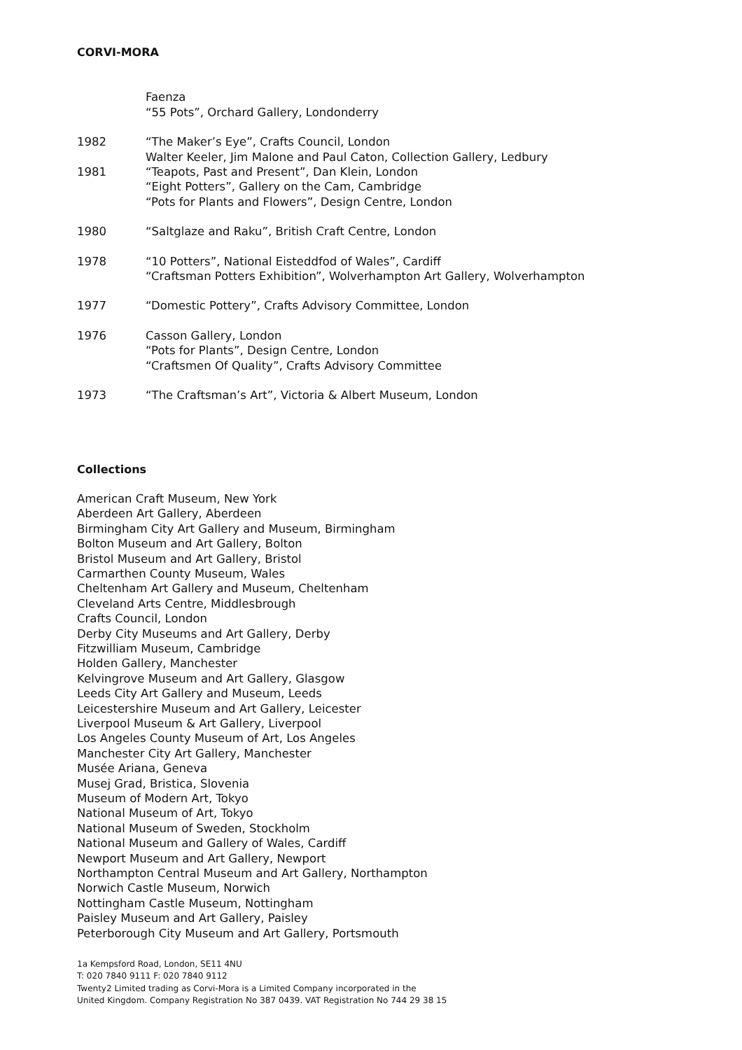CORVI-MORA
Faenza
“55 Pots”, Orchard Gallery, Londonderry
1982 “The Maker’s Eye”, Crafts Council, London
Walter Keeler, Jim Malone and Paul Caton, Collection Gallery, Ledbury
1981 “Teapots, Past and Present”, Dan Klein, London
“Eight Potters”, Gallery on the Cam, Cambridge
“Pots for Plants and Flowers”, Design Centre, London
1980 “Saltglaze and Raku”, British Craft Centre, London
1978 “10 Potters”, National Eisteddfod of Wales”, Cardiff
“Craftsman Potters Exhibition”, Wolverhampton Art Gallery, Wolverhampton
1977 “Domestic Pottery”, Crafts Advisory Committee, London
1976 Casson Gallery, London
“Pots for Plants”, Design Centre, London
“Craftsmen Of Quality”, Crafts Advisory Committee
1973 “The Craftsman’s Art”, Victoria & Albert Museum, London
Collections
American Craft Museum, New York
Aberdeen Art Gallery, Aberdeen
Birmingham City Art Gallery and Museum, Birmingham
Bolton Museum and Art Gallery, Bolton
Bristol Museum and Art Gallery, Bristol
Carmarthen County Museum, Wales
Cheltenham Art Gallery and Museum, Cheltenham
Cleveland Arts Centre, Middlesbrough
Crafts Council, London
Derby City Museums and Art Gallery, Derby
Fitzwilliam Museum, Cambridge
Holden Gallery, Manchester
Kelvingrove Museum and Art Gallery, Glasgow
Leeds City Art Gallery and Museum, Leeds
Leicestershire Museum and Art Gallery, Leicester
Liverpool Museum & Art Gallery, Liverpool
Los Angeles County Museum of Art, Los Angeles
Manchester City Art Gallery, Manchester
Musée Ariana, Geneva
Musej Grad, Bristica, Slovenia
Museum of Modern Art, Tokyo
National Museum of Art, Tokyo
National Museum of Sweden, Stockholm
National Museum and Gallery of Wales, Cardiff
Newport Museum and Art Gallery, Newport
Northampton Central Museum and Art Gallery, Northampton
Norwich Castle Museum, Norwich
Nottingham Castle Museum, Nottingham
Paisley Museum and Art Gallery, Paisley
Peterborough City Museum and Art Gallery, Portsmouth
1a Kempsford Road, London, SE11 4NU
T: 020 7840 9111 F: 020 7840 9112
Twenty2 Limited trading as Corvi-Mora is a Limited Company incorporated in the
United Kingdom. Company Registration No 387 0439. VAT Registration No 744 29 38 15